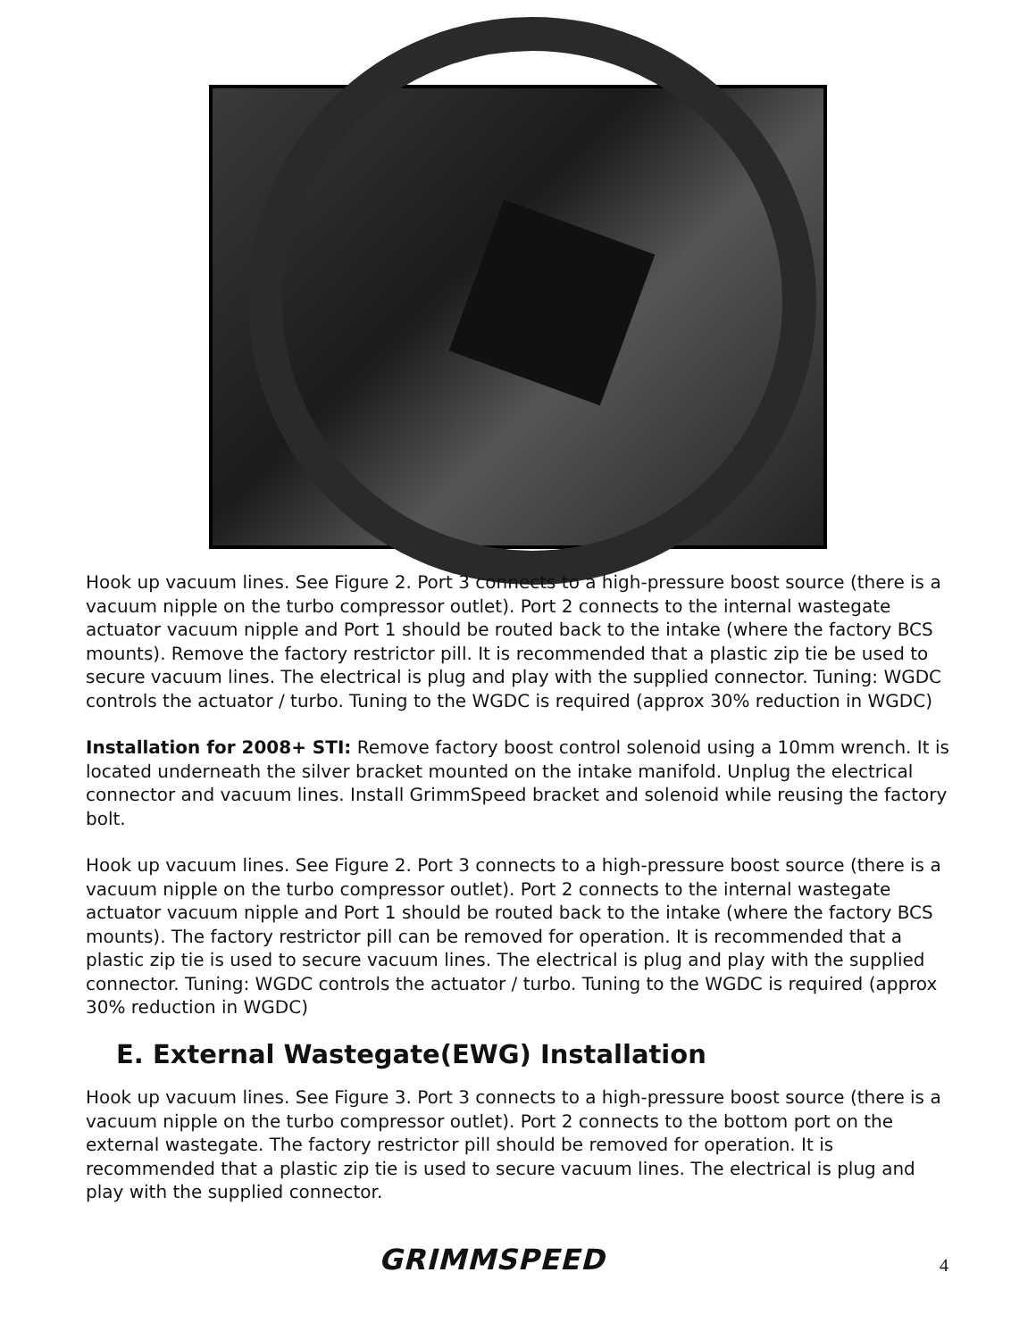Hook up vacuum lines. See Figure 2. Port 3 connects to a high-pressure boost source (there is a vacuum nipple on the turbo compressor outlet). Port 2 connects to the internal wastegate actuator vacuum nipple and Port 1 should be routed back to the intake (where the factory BCS mounts). Remove the factory restrictor pill. It is recommended that a plastic zip tie be used to secure vacuum lines. The electrical is plug and play with the supplied connector. Tuning: WGDC controls the actuator / turbo. Tuning to the WGDC is required (approx 30% reduction in WGDC)
Installation for 2008+ STI: Remove factory boost control solenoid using a 10mm wrench. It is located underneath the silver bracket mounted on the intake manifold. Unplug the electrical connector and vacuum lines. Install GrimmSpeed bracket and solenoid while reusing the factory bolt.
Hook up vacuum lines. See Figure 2. Port 3 connects to a high-pressure boost source (there is a vacuum nipple on the turbo compressor outlet). Port 2 connects to the internal wastegate actuator vacuum nipple and Port 1 should be routed back to the intake (where the factory BCS mounts). The factory restrictor pill can be removed for operation. It is recommended that a plastic zip tie is used to secure vacuum lines. The electrical is plug and play with the supplied connector. Tuning: WGDC controls the actuator / turbo. Tuning to the WGDC is required (approx 30% reduction in WGDC)
E. External Wastegate(EWG) Installation
Hook up vacuum lines. See Figure 3. Port 3 connects to a high-pressure boost source (there is a vacuum nipple on the turbo compressor outlet). Port 2 connects to the bottom port on the external wastegate. The factory restrictor pill should be removed for operation. It is recommended that a plastic zip tie is used to secure vacuum lines. The electrical is plug and play with the supplied connector.
GRIMMSPEED 4